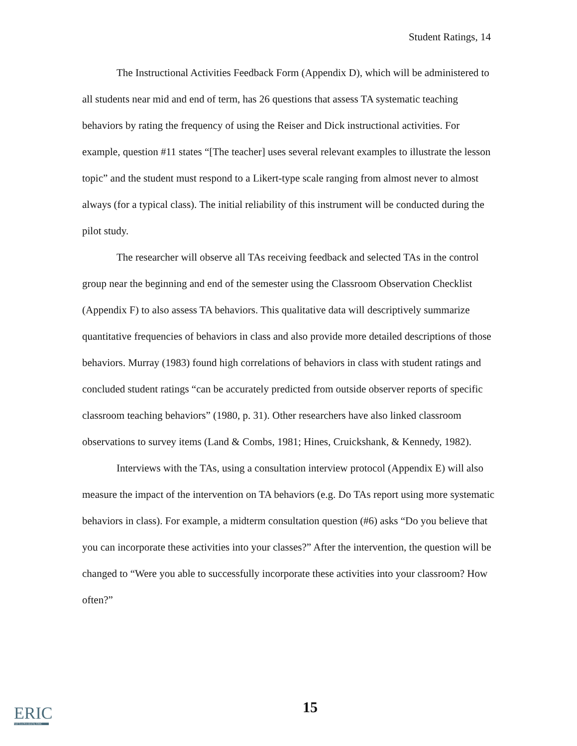Student Ratings, 14
The Instructional Activities Feedback Form (Appendix D), which will be administered to all students near mid and end of term, has 26 questions that assess TA systematic teaching behaviors by rating the frequency of using the Reiser and Dick instructional activities. For example, question #11 states “[The teacher] uses several relevant examples to illustrate the lesson topic” and the student must respond to a Likert-type scale ranging from almost never to almost always (for a typical class). The initial reliability of this instrument will be conducted during the pilot study.
The researcher will observe all TAs receiving feedback and selected TAs in the control group near the beginning and end of the semester using the Classroom Observation Checklist (Appendix F) to also assess TA behaviors. This qualitative data will descriptively summarize quantitative frequencies of behaviors in class and also provide more detailed descriptions of those behaviors. Murray (1983) found high correlations of behaviors in class with student ratings and concluded student ratings “can be accurately predicted from outside observer reports of specific classroom teaching behaviors” (1980, p. 31). Other researchers have also linked classroom observations to survey items (Land & Combs, 1981; Hines, Cruickshank, & Kennedy, 1982).
Interviews with the TAs, using a consultation interview protocol (Appendix E) will also measure the impact of the intervention on TA behaviors (e.g. Do TAs report using more systematic behaviors in class). For example, a midterm consultation question (#6) asks “Do you believe that you can incorporate these activities into your classes?” After the intervention, the question will be changed to “Were you able to successfully incorporate these activities into your classroom? How often?”
ERIC
Full Text Provided by ERIC
15